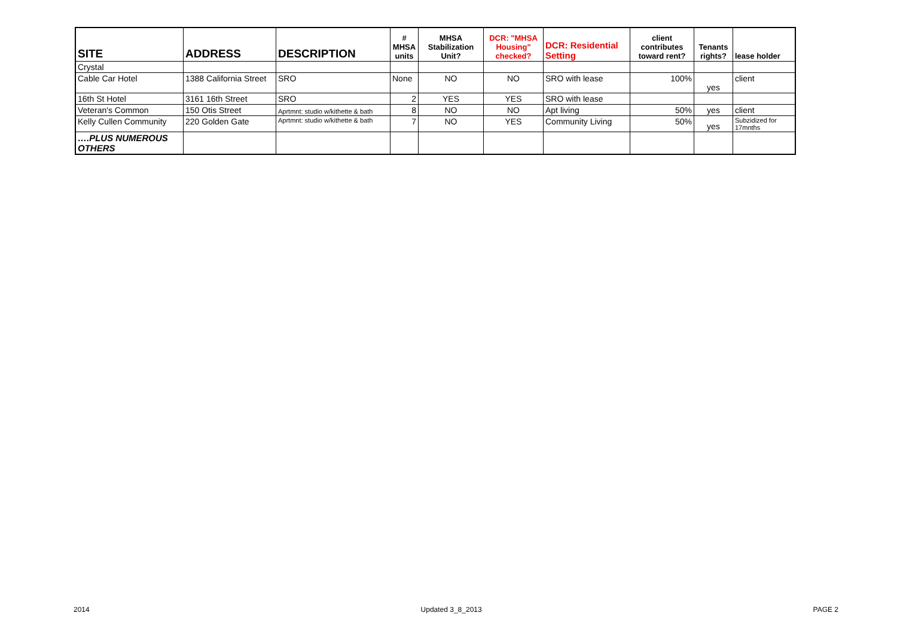| SITE | ADDRESS | DESCRIPTION | # MHSA units | MHSA Stabilization Unit? | DCR: "MHSA Housing" checked? | DCR: Residential Setting | client contributes toward rent? | Tenants rights? | lease holder |
| --- | --- | --- | --- | --- | --- | --- | --- | --- | --- |
| Crystal | | | | | | | | | |
| Cable Car Hotel | 1388 California Street | SRO | None | NO | NO | SRO with lease | 100% | yes | client |
| 16th St Hotel | 3161 16th Street | SRO | 2 | YES | YES | SRO with lease | | | |
| Veteran's Common | 150 Otis Street | Aprtmnt: studio w/kithette & bath | 8 | NO | NO | Apt living | 50% | yes | client |
| Kelly Cullen Community | 220 Golden Gate | Aprtmnt: studio w/kithette & bath | 7 | NO | YES | Community Living | 50% | yes | Subzidized for 17mnths |
| ….PLUS NUMEROUS OTHERS | | | | | | | | | |
2014 Updated 3_8_2013 PAGE 2